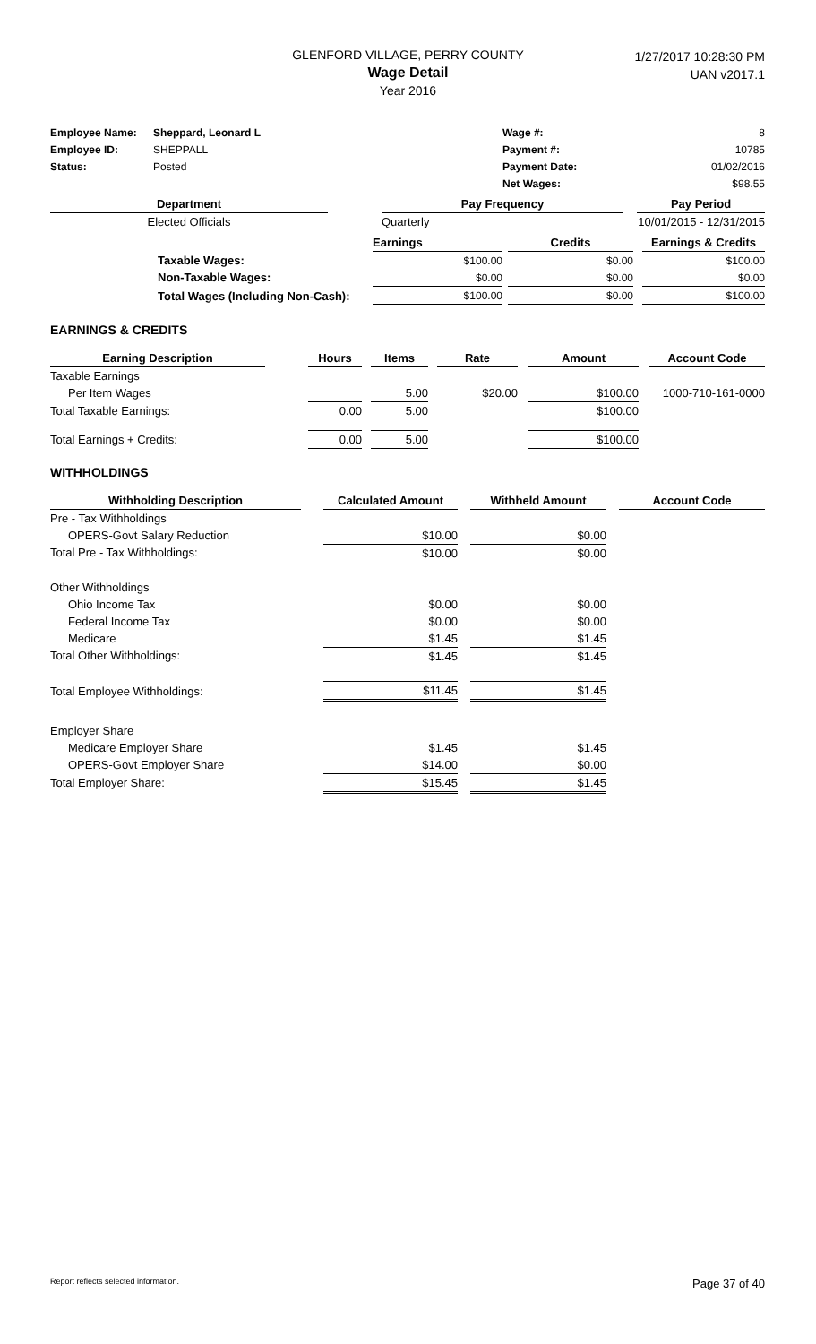GLENFORD VILLAGE, PERRY COUNTY
Wage Detail
Year 2016
1/27/2017 10:28:30 PM
UAN v2017.1
| Employee Name: | Sheppard, Leonard L | Wage #: | 8 |
| Employee ID: | SHEPPALL | Payment #: | 10785 |
| Status: | Posted | Payment Date: | 01/02/2016 |
| | | Net Wages: | $98.55 |
| Department | | Pay Frequency | | Pay Period |
| --- | --- | --- | --- | --- |
| Elected Officials | | Quarterly | | 10/01/2015 - 12/31/2015 |
| | | Earnings | | Credits | | Earnings & Credits |
| | Taxable Wages: | $100.00 | | $0.00 | | $100.00 |
| | Non-Taxable Wages: | $0.00 | | $0.00 | | $0.00 |
| | Total Wages (Including Non-Cash): | $100.00 | | $0.00 | | $100.00 |
EARNINGS & CREDITS
| Earning Description | | Hours | | Items | | Rate | | Amount | | Account Code |
| --- | --- | --- | --- | --- | --- | --- | --- | --- | --- | --- |
| Taxable Earnings | | | | | | | | | | |
| Per Item Wages | | | | 5.00 | | $20.00 | | $100.00 | | 1000-710-161-0000 |
| Total Taxable Earnings: | | 0.00 | | 5.00 | | | | $100.00 | | |
| Total Earnings + Credits: | | 0.00 | | 5.00 | | | | $100.00 | | |
WITHHOLDINGS
| Withholding Description | | Calculated Amount | | Withheld Amount | | Account Code |
| --- | --- | --- | --- | --- | --- | --- |
| Pre - Tax Withholdings | | | | | | |
| OPERS-Govt Salary Reduction | | $10.00 | | $0.00 | | |
| Total Pre - Tax Withholdings: | | $10.00 | | $0.00 | | |
| Other Withholdings | | | | | | |
| Ohio Income Tax | | $0.00 | | $0.00 | | |
| Federal Income Tax | | $0.00 | | $0.00 | | |
| Medicare | | $1.45 | | $1.45 | | |
| Total Other Withholdings: | | $1.45 | | $1.45 | | |
| Total Employee Withholdings: | | $11.45 | | $1.45 | | |
| Employer Share | | | | | | |
| Medicare Employer Share | | $1.45 | | $1.45 | | |
| OPERS-Govt Employer Share | | $14.00 | | $0.00 | | |
| Total Employer Share: | | $15.45 | | $1.45 | | |
Report reflects selected information. Page 37 of 40